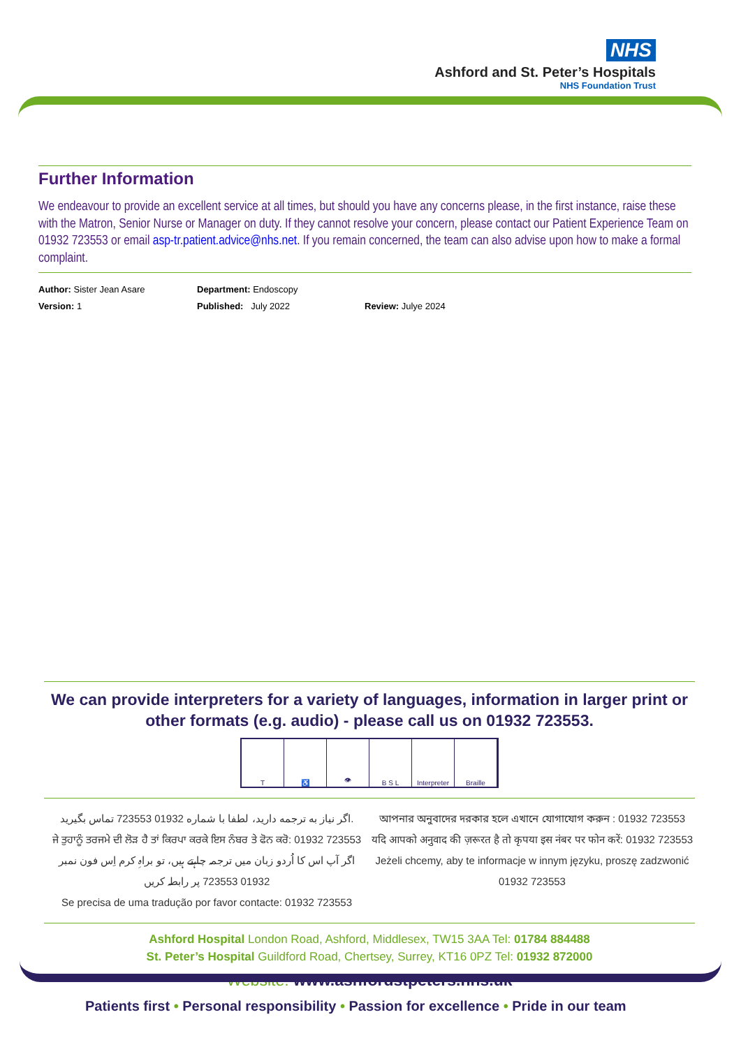NHS
Ashford and St. Peter’s Hospitals
NHS Foundation Trust
Further Information
We endeavour to provide an excellent service at all times, but should you have any concerns please, in the first instance, raise these with the Matron, Senior Nurse or Manager on duty. If they cannot resolve your concern, please contact our Patient Experience Team on 01932 723553 or email asp-tr.patient.advice@nhs.net. If you remain concerned, the team can also advise upon how to make a formal complaint.
Author: Sister Jean Asare Department: Endoscopy
Version: 1 Published: July 2022 Review: Julye 2024
We can provide interpreters for a variety of languages, information in larger print or other formats (e.g. audio) - please call us on 01932 723553.
T ♿ 👁 B S L Interpreter
Braille
اگر نیاز به ترجمه دارید، لطفا با شماره 01932 723553 تماس بگیرید.
ਜੇ ਤੁਹਾਨੂੰ ਤਰਜਮੇ ਦੀ ਲੋੜ ਹੈ ਤਾਂ ਕਿਰਪਾ ਕਰਕੇ ਇਸ ਨੰਬਰ ਤੇ ਫੋਨ ਕਰੋ: 01932 723553
اگر آپ اس کا اُردو زبان میں ترجمہ چاہتے ہیں، تو براہِ کرم اِس فون نمبر 01932 723553 پر رابطہ کریں
Se precisa de uma tradução por favor contacte: 01932 723553
আপনার অনুবাদের দরকার হলে এখানে যোগাযোগ করুন : 01932 723553
यदि आपको अनुवाद की ज़रूरत है तो कृपया इस नंबर पर फोन करें: 01932 723553
Jeżeli chcemy, aby te informacje w innym języku, proszę zadzwonić 01932 723553
Ashford Hospital London Road, Ashford, Middlesex, TW15 3AA Tel: 01784 884488
St. Peter’s Hospital Guildford Road, Chertsey, Surrey, KT16 0PZ Tel: 01932 872000
Website: www.ashfordstpeters.nhs.uk
Patients first • Personal responsibility • Passion for excellence • Pride in our team